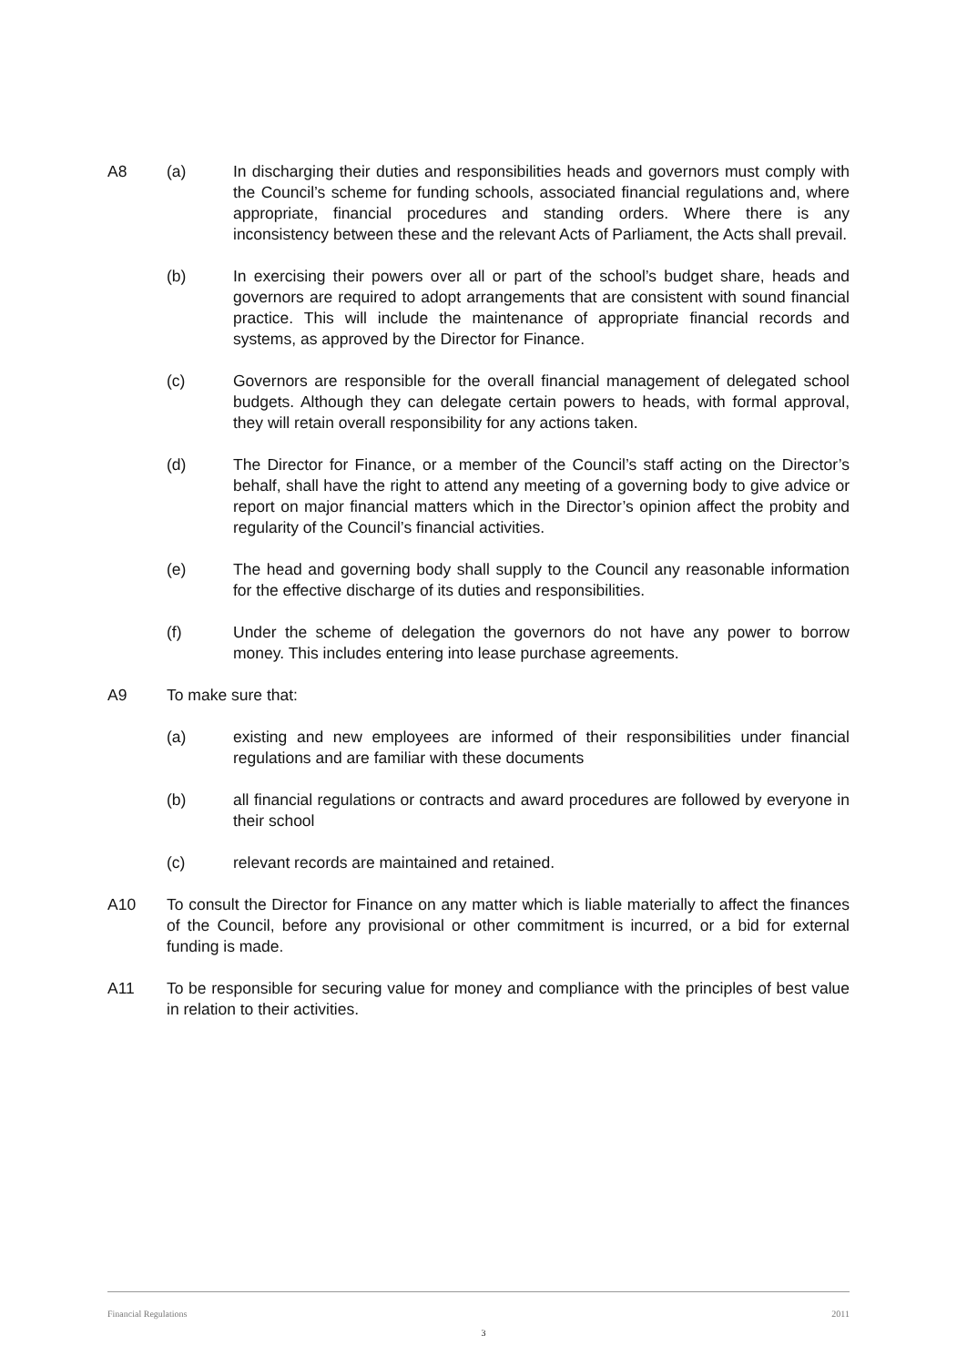A8 (a) In discharging their duties and responsibilities heads and governors must comply with the Council’s scheme for funding schools, associated financial regulations and, where appropriate, financial procedures and standing orders. Where there is any inconsistency between these and the relevant Acts of Parliament, the Acts shall prevail.
(b) In exercising their powers over all or part of the school’s budget share, heads and governors are required to adopt arrangements that are consistent with sound financial practice. This will include the maintenance of appropriate financial records and systems, as approved by the Director for Finance.
(c) Governors are responsible for the overall financial management of delegated school budgets. Although they can delegate certain powers to heads, with formal approval, they will retain overall responsibility for any actions taken.
(d) The Director for Finance, or a member of the Council’s staff acting on the Director’s behalf, shall have the right to attend any meeting of a governing body to give advice or report on major financial matters which in the Director’s opinion affect the probity and regularity of the Council’s financial activities.
(e) The head and governing body shall supply to the Council any reasonable information for the effective discharge of its duties and responsibilities.
(f) Under the scheme of delegation the governors do not have any power to borrow money. This includes entering into lease purchase agreements.
A9 To make sure that:
(a) existing and new employees are informed of their responsibilities under financial regulations and are familiar with these documents
(b) all financial regulations or contracts and award procedures are followed by everyone in their school
(c) relevant records are maintained and retained.
A10 To consult the Director for Finance on any matter which is liable materially to affect the finances of the Council, before any provisional or other commitment is incurred, or a bid for external funding is made.
A11 To be responsible for securing value for money and compliance with the principles of best value in relation to their activities.
Financial Regulations 2011
3